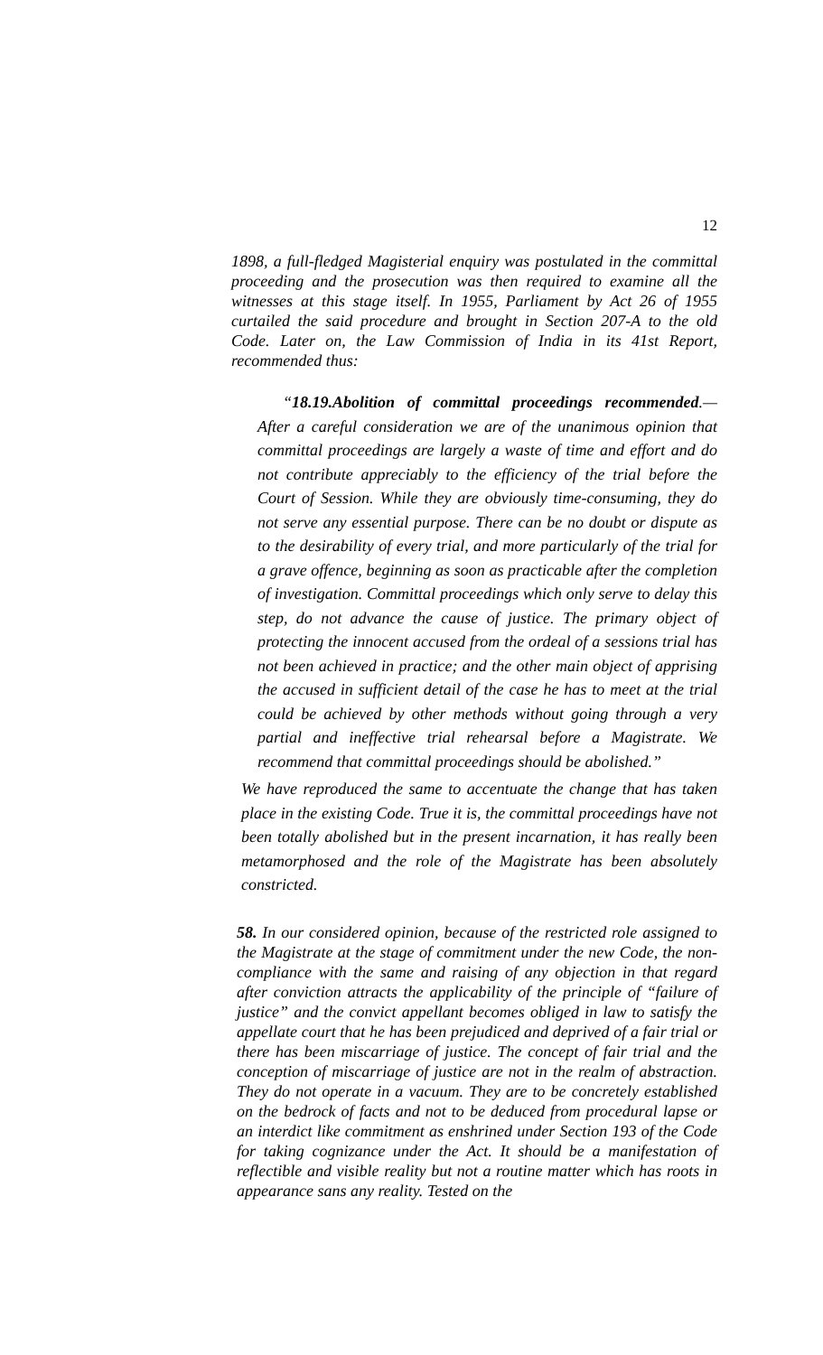12
1898, a full-fledged Magisterial enquiry was postulated in the committal proceeding and the prosecution was then required to examine all the witnesses at this stage itself. In 1955, Parliament by Act 26 of 1955 curtailed the said procedure and brought in Section 207-A to the old Code. Later on, the Law Commission of India in its 41st Report, recommended thus:
“18.19.Abolition of committal proceedings recommended.— After a careful consideration we are of the unanimous opinion that committal proceedings are largely a waste of time and effort and do not contribute appreciably to the efficiency of the trial before the Court of Session. While they are obviously time-consuming, they do not serve any essential purpose. There can be no doubt or dispute as to the desirability of every trial, and more particularly of the trial for a grave offence, beginning as soon as practicable after the completion of investigation. Committal proceedings which only serve to delay this step, do not advance the cause of justice. The primary object of protecting the innocent accused from the ordeal of a sessions trial has not been achieved in practice; and the other main object of apprising the accused in sufficient detail of the case he has to meet at the trial could be achieved by other methods without going through a very partial and ineffective trial rehearsal before a Magistrate. We recommend that committal proceedings should be abolished.”
We have reproduced the same to accentuate the change that has taken place in the existing Code. True it is, the committal proceedings have not been totally abolished but in the present incarnation, it has really been metamorphosed and the role of the Magistrate has been absolutely constricted.
58. In our considered opinion, because of the restricted role assigned to the Magistrate at the stage of commitment under the new Code, the non-compliance with the same and raising of any objection in that regard after conviction attracts the applicability of the principle of “failure of justice” and the convict appellant becomes obliged in law to satisfy the appellate court that he has been prejudiced and deprived of a fair trial or there has been miscarriage of justice. The concept of fair trial and the conception of miscarriage of justice are not in the realm of abstraction. They do not operate in a vacuum. They are to be concretely established on the bedrock of facts and not to be deduced from procedural lapse or an interdict like commitment as enshrined under Section 193 of the Code for taking cognizance under the Act. It should be a manifestation of reflectible and visible reality but not a routine matter which has roots in appearance sans any reality. Tested on the